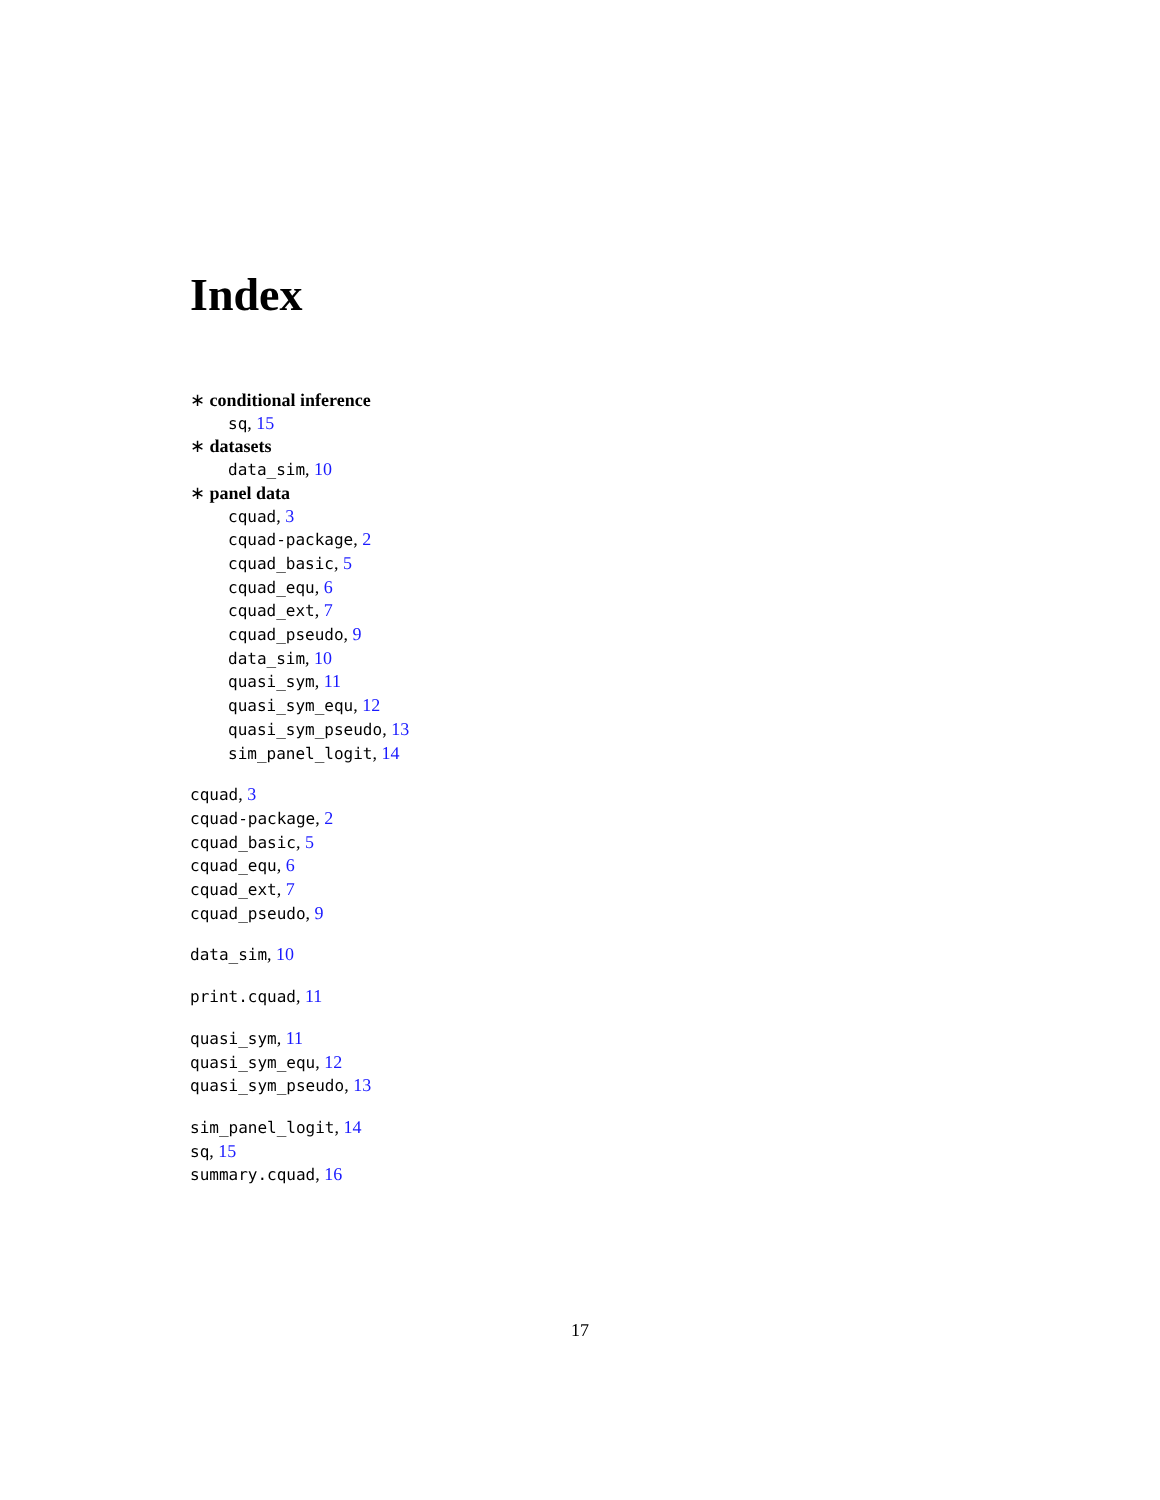Index
∗ conditional inference
sq, 15
∗ datasets
data_sim, 10
∗ panel data
cquad, 3
cquad-package, 2
cquad_basic, 5
cquad_equ, 6
cquad_ext, 7
cquad_pseudo, 9
data_sim, 10
quasi_sym, 11
quasi_sym_equ, 12
quasi_sym_pseudo, 13
sim_panel_logit, 14
cquad, 3
cquad-package, 2
cquad_basic, 5
cquad_equ, 6
cquad_ext, 7
cquad_pseudo, 9
data_sim, 10
print.cquad, 11
quasi_sym, 11
quasi_sym_equ, 12
quasi_sym_pseudo, 13
sim_panel_logit, 14
sq, 15
summary.cquad, 16
17